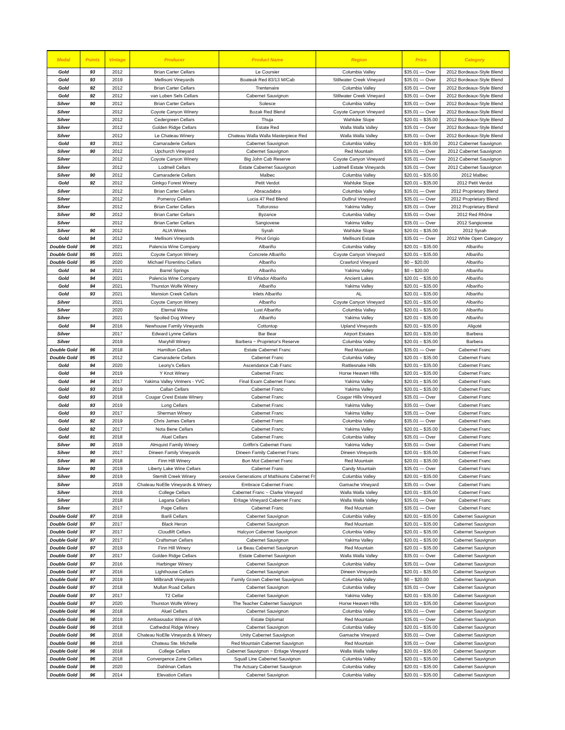| Medal | Points | Vintage | Producer | Product Name | Region | Price | Category |
| --- | --- | --- | --- | --- | --- | --- | --- |
| Gold | 93 | 2012 | Brian Carter Cellars | Le Coursier | Columbia Valley | $35.01 — Over | 2012 Bordeaux-Style Blend |
| Gold | 93 | 2019 | Mellisoni Vineyards | Boateak Red 83/13 M/Cab | Stillwater Creek Vineyard | $35.01 — Over | 2012 Bordeaux-Style Blend |
| Gold | 92 | 2012 | Brian Carter Cellars | Trentenaire | Columbia Valley | $35.01 — Over | 2012 Bordeaux-Style Blend |
| Gold | 92 | 2012 | van Loben Sels Cellars | Cabernet Sauvignon | Stillwater Creek Vineyard | $35.01 — Over | 2012 Bordeaux-Style Blend |
| Silver | 90 | 2012 | Brian Carter Cellars | Solesce | Columbia Valley | $35.01 — Over | 2012 Bordeaux-Style Blend |
| Silver | | 2012 | Coyote Canyon Winery | Bozak Red Blend | Coyote Canyon Vineyard | $35.01 — Over | 2012 Bordeaux-Style Blend |
| Silver | | 2012 | Cedergreen Cellars | Thuja | Wahluke Slope | $20.01 – $35.00 | 2012 Bordeaux-Style Blend |
| Silver | | 2012 | Golden Ridge Cellars | Estate Red | Walla Walla Valley | $35.01 — Over | 2012 Bordeaux-Style Blend |
| Silver | | 2012 | Le Chateau Winery | Chateau Walla Walla Masterpiece Red | Walla Walla Valley | $35.01 — Over | 2012 Bordeaux-Style Blend |
| Gold | 93 | 2012 | Camaraderie Cellars | Cabernet Sauvignon | Columbia Valley | $20.01 – $35.00 | 2012 Cabernet Sauvignon |
| Silver | 90 | 2012 | Upchurch Vineyard | Cabernet Sauvignon | Red Mountain | $35.01 — Over | 2012 Cabernet Sauvignon |
| Silver | | 2012 | Coyote Canyon Winery | Big John Cab Reserve | Coyote Canyon Vineyard | $35.01 — Over | 2012 Cabernet Sauvignon |
| Silver | | 2012 | Lodmell Cellars | Estate Cabernet Sauvignon | Lodmell Estate Vineyards | $35.01 — Over | 2012 Cabernet Sauvignon |
| Silver | 90 | 2012 | Camaraderie Cellars | Malbec | Columbia Valley | $20.01 – $35.00 | 2012 Malbec |
| Gold | 92 | 2012 | Ginkgo Forest Winery | Petit Verdot | Wahluke Slope | $20.01 – $35.00 | 2012 Petit Verdot |
| Silver | | 2012 | Brian Carter Cellars | Abracadabra | Columbia Valley | $35.01 — Over | 2012 Proprietary Blend |
| Silver | | 2012 | Pomeroy Cellars | Lucia 47 Red Blend | DuBrul Vineyard | $35.01 — Over | 2012 Proprietary Blend |
| Silver | | 2012 | Brian Carter Cellars | Tuttorosso | Yakima Valley | $35.01 — Over | 2012 Proprietary Blend |
| Silver | 90 | 2012 | Brian Carter Cellars | Byzance | Columbia Valley | $35.01 — Over | 2012 Red Rhône |
| Silver | | 2012 | Brian Carter Cellars | Sangiovese | Yakima Valley | $35.01 — Over | 2012 Sangiovese |
| Silver | 90 | 2012 | ALIA Wines | Syrah | Wahluke Slope | $20.01 – $35.00 | 2012 Syrah |
| Gold | 94 | 2012 | Mellisoni Vineyards | Pinot Grigio | Mellisoni Estate | $35.01 — Over | 2012 White Open Category |
| Double Gold | 96 | 2021 | Palencia Wine Company | Albariño | Columbia Valley | $20.01 – $35.00 | Albariño |
| Double Gold | 95 | 2021 | Coyote Canyon Winery | Concrete Albariño | Coyote Canyon Vineyard | $20.01 – $35.00 | Albariño |
| Double Gold | 95 | 2020 | Michael Florentino Cellars | Albariño | Crawford Vineyard | $0 – $20.00 | Albariño |
| Gold | 94 | 2021 | Barrel Springs | Albariño | Yakima Valley | $0 – $20.00 | Albariño |
| Gold | 94 | 2021 | Palencia Wine Company | El Viñador Albariño | Ancient Lakes | $20.01 – $35.00 | Albariño |
| Gold | 94 | 2021 | Thurston Wolfe Winery | Albariño | Yakima Valley | $20.01 – $35.00 | Albariño |
| Gold | 93 | 2021 | Mansion Creek Cellars | Inlets Albariño | AL | $20.01 – $35.00 | Albariño |
| Silver | | 2021 | Coyote Canyon Winery | Albariño | Coyote Canyon Vineyard | $20.01 – $35.00 | Albariño |
| Silver | | 2020 | Eternal Wine | Lust Albariño | Columbia Valley | $20.01 – $35.00 | Albariño |
| Silver | | 2021 | Spoiled Dog Winery | Albariño | Yakima Valley | $20.01 – $35.00 | Albariño |
| Gold | 94 | 2016 | Newhouse Family Vineyards | Cottontop | Upland Vineyards | $20.01 – $35.00 | Aligoté |
| Silver | | 2017 | Edward Lynne Cellars | Bar Bear | Airport Estates | $20.01 – $35.00 | Barbera |
| Silver | | 2019 | Maryhill Winery | Barbera ~ Proprietor's Reserve | Columbia Valley | $20.01 – $35.00 | Barbera |
| Double Gold | 96 | 2018 | Hamilton Cellars | Estate Cabernet Franc | Red Mountain | $35.01 — Over | Cabernet Franc |
| Double Gold | 95 | 2012 | Camaraderie Cellars | Cabernet Franc | Columbia Valley | $20.01 – $35.00 | Cabernet Franc |
| Gold | 94 | 2020 | Leony's Cellars | Ascendance Cab Franc | Rattlesnake Hills | $20.01 – $35.00 | Cabernet Franc |
| Gold | 94 | 2019 | Y Knot Winery | Cabernet Franc | Horse Heaven Hills | $20.01 – $35.00 | Cabernet Franc |
| Gold | 94 | 2017 | Yakima Valley Vintners - YVC | Final Exam Cabernet Franc | Yakima Valley | $20.01 – $35.00 | Cabernet Franc |
| Gold | 93 | 2019 | Callan Cellars | Cabernet Franc | Yakima Valley | $20.01 – $35.00 | Cabernet Franc |
| Gold | 93 | 2018 | Cougar Crest Estate Winery | Cabernet Franc | Cougar Hills Vineyard | $35.01 — Over | Cabernet Franc |
| Gold | 93 | 2019 | Long Cellars | Cabernet Franc | Yakima Valley | $35.01 — Over | Cabernet Franc |
| Gold | 93 | 2017 | Sherman Winery | Cabernet Franc | Yakima Valley | $35.01 — Over | Cabernet Franc |
| Gold | 92 | 2019 | Chris James Cellars | Cabernet Franc | Columbia Valley | $35.01 — Over | Cabernet Franc |
| Gold | 92 | 2017 | Nota Bene Cellars | Cabernet Franc | Yakima Valley | $20.01 – $35.00 | Cabernet Franc |
| Gold | 91 | 2018 | Aluel Cellars | Cabernet Franc | Columbia Valley | $35.01 — Over | Cabernet Franc |
| Silver | 90 | 2019 | Almquist Family Winery | Griffin's Cabernet Franc | Yakima Valley | $35.01 — Over | Cabernet Franc |
| Silver | 90 | 2017 | Dineen Family Vineyards | Dineen Family Cabernet Franc | Dineen Vineyards | $20.01 – $35.00 | Cabernet Franc |
| Silver | 90 | 2018 | Finn Hill Winery | Bon Mot Cabernet Franc | Red Mountain | $20.01 – $35.00 | Cabernet Franc |
| Silver | 90 | 2019 | Liberty Lake Wine Cellars | Cabernet Franc | Candy Mountain | $35.01 — Over | Cabernet Franc |
| Silver | 90 | 2019 | Stemilt Creek Winery | cessive Generations of Mathisons Cabernet Fr | Columbia Valley | $20.01 – $35.00 | Cabernet Franc |
| Silver | | 2019 | Chateau NoElle Vineyards & Winery | Embrace Cabernet Franc | Gamache Vineyard | $35.01 — Over | Cabernet Franc |
| Silver | | 2019 | College Cellars | Cabernet Franc ~ Clarke Vineyard | Walla Walla Valley | $20.01 – $35.00 | Cabernet Franc |
| Silver | | 2018 | Lagana Cellars | Eritage Vineyard Cabernet Franc | Walla Walla Valley | $35.01 — Over | Cabernet Franc |
| Silver | | 2017 | Page Cellars | Cabernet Franc | Red Mountain | $35.01 — Over | Cabernet Franc |
| Double Gold | 97 | 2018 | Barili Cellars | Cabernet Sauvignon | Columbia Valley | $20.01 – $35.00 | Cabernet Sauvignon |
| Double Gold | 97 | 2017 | Black Heron | Cabernet Sauvignon | Red Mountain | $20.01 – $35.00 | Cabernet Sauvignon |
| Double Gold | 97 | 2017 | Cloudlift Cellars | Halcyon Cabernet Sauvignon | Columbia Valley | $20.01 – $35.00 | Cabernet Sauvignon |
| Double Gold | 97 | 2017 | Craftsman Cellars | Cabernet Sauvignon | Yakima Valley | $20.01 – $35.00 | Cabernet Sauvignon |
| Double Gold | 97 | 2019 | Finn Hill Winery | Le Beau Cabernet Sauvignon | Red Mountain | $20.01 – $35.00 | Cabernet Sauvignon |
| Double Gold | 97 | 2017 | Golden Ridge Cellars | Estate Cabernet Sauvignon | Walla Walla Valley | $35.01 — Over | Cabernet Sauvignon |
| Double Gold | 97 | 2016 | Harbinger Winery | Cabernet Sauvignon | Columbia Valley | $35.01 — Over | Cabernet Sauvignon |
| Double Gold | 97 | 2016 | Lighthouse Cellars | Cabernet Sauvignon | Dineen Vineyards | $20.01 – $35.00 | Cabernet Sauvignon |
| Double Gold | 97 | 2019 | Milbrandt Vineyards | Family Grown Cabernet Sauvignon | Columbia Valley | $0 – $20.00 | Cabernet Sauvignon |
| Double Gold | 97 | 2018 | Mullan Road Cellars | Cabernet Sauvignon | Columbia Valley | $35.01 — Over | Cabernet Sauvignon |
| Double Gold | 97 | 2017 | T2 Cellar | Cabernet Sauvignon | Yakima Valley | $20.01 – $35.00 | Cabernet Sauvignon |
| Double Gold | 97 | 2020 | Thurston Wolfe Winery | The Teacher Cabernet Sauvignon | Horse Heaven Hills | $20.01 – $35.00 | Cabernet Sauvignon |
| Double Gold | 96 | 2018 | Aluel Cellars | Cabernet Sauvignon | Columbia Valley | $35.01 — Over | Cabernet Sauvignon |
| Double Gold | 96 | 2019 | Ambassador Wines of WA | Estate Diplomat | Red Mountain | $35.01 — Over | Cabernet Sauvignon |
| Double Gold | 96 | 2018 | Cathedral Ridge Winery | Cabernet Sauvignon | Columbia Valley | $20.01 – $35.00 | Cabernet Sauvignon |
| Double Gold | 96 | 2018 | Chateau NoElle Vineyards & Winery | Unity Cabernet Sauvignon | Gamache Vineyard | $35.01 — Over | Cabernet Sauvignon |
| Double Gold | 96 | 2018 | Chateau Ste. Michelle | Red Mountain Cabernet Sauvignon | Red Mountain | $35.01 — Over | Cabernet Sauvignon |
| Double Gold | 96 | 2018 | College Cellars | Cabernet Sauvignon ~ Eritage Vineyard | Walla Walla Valley | $20.01 – $35.00 | Cabernet Sauvignon |
| Double Gold | 96 | 2018 | Convergence Zone Cellars | Squall Line Cabernet Sauvignon | Columbia Valley | $20.01 – $35.00 | Cabernet Sauvignon |
| Double Gold | 96 | 2020 | Dahlman Cellars | The Actuary Cabernet Sauvignon | Columbia Valley | $20.01 – $35.00 | Cabernet Sauvignon |
| Double Gold | 96 | 2014 | Elevation Cellars | Cabernet Sauvignon | Columbia Valley | $20.01 – $35.00 | Cabernet Sauvignon |